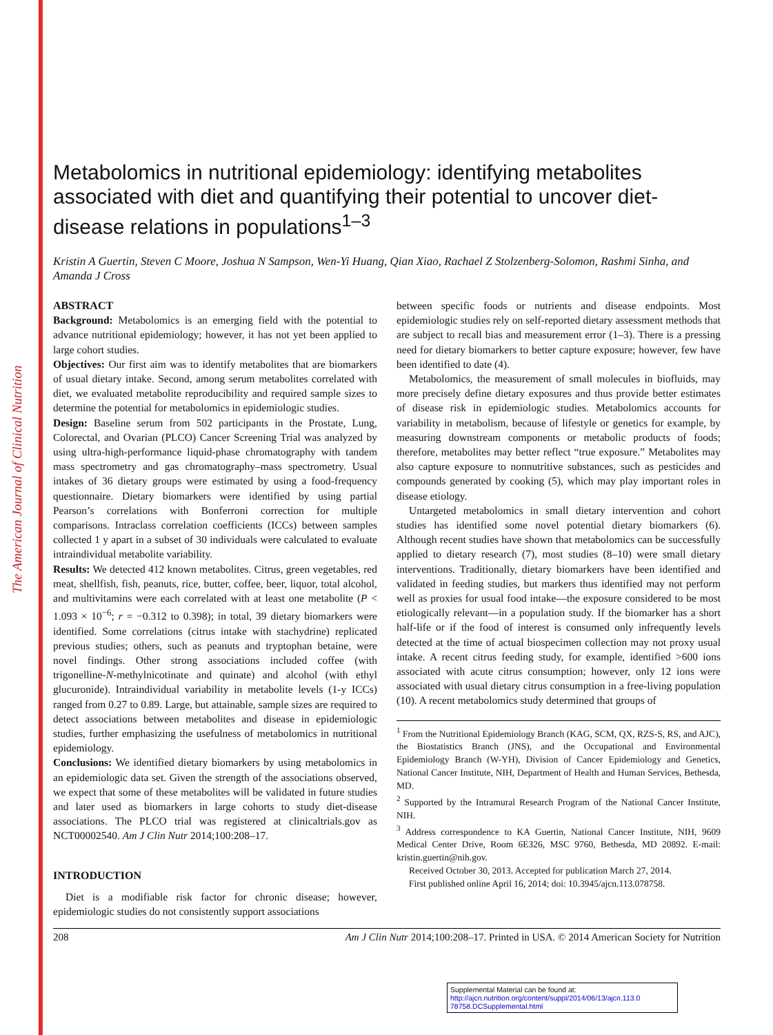The American Journal of Clinical Nutrition
Metabolomics in nutritional epidemiology: identifying metabolites associated with diet and quantifying their potential to uncover diet-disease relations in populations<sup>1–3</sup>
Kristin A Guertin, Steven C Moore, Joshua N Sampson, Wen-Yi Huang, Qian Xiao, Rachael Z Stolzenberg-Solomon, Rashmi Sinha, and Amanda J Cross
ABSTRACT
Background: Metabolomics is an emerging field with the potential to advance nutritional epidemiology; however, it has not yet been applied to large cohort studies.
Objectives: Our first aim was to identify metabolites that are biomarkers of usual dietary intake. Second, among serum metabolites correlated with diet, we evaluated metabolite reproducibility and required sample sizes to determine the potential for metabolomics in epidemiologic studies.
Design: Baseline serum from 502 participants in the Prostate, Lung, Colorectal, and Ovarian (PLCO) Cancer Screening Trial was analyzed by using ultra-high-performance liquid-phase chromatography with tandem mass spectrometry and gas chromatography–mass spectrometry. Usual intakes of 36 dietary groups were estimated by using a food-frequency questionnaire. Dietary biomarkers were identified by using partial Pearson’s correlations with Bonferroni correction for multiple comparisons. Intraclass correlation coefficients (ICCs) between samples collected 1 y apart in a subset of 30 individuals were calculated to evaluate intraindividual metabolite variability.
Results: We detected 412 known metabolites. Citrus, green vegetables, red meat, shellfish, fish, peanuts, rice, butter, coffee, beer, liquor, total alcohol, and multivitamins were each correlated with at least one metabolite (P < 1.093 × 10<sup>−6</sup>; r = −0.312 to 0.398); in total, 39 dietary biomarkers were identified. Some correlations (citrus intake with stachydrine) replicated previous studies; others, such as peanuts and tryptophan betaine, were novel findings. Other strong associations included coffee (with trigonelline-N-methylnicotinate and quinate) and alcohol (with ethyl glucuronide). Intraindividual variability in metabolite levels (1-y ICCs) ranged from 0.27 to 0.89. Large, but attainable, sample sizes are required to detect associations between metabolites and disease in epidemiologic studies, further emphasizing the usefulness of metabolomics in nutritional epidemiology.
Conclusions: We identified dietary biomarkers by using metabolomics in an epidemiologic data set. Given the strength of the associations observed, we expect that some of these metabolites will be validated in future studies and later used as biomarkers in large cohorts to study diet-disease associations. The PLCO trial was registered at clinicaltrials.gov as NCT00002540. Am J Clin Nutr 2014;100:208–17.
INTRODUCTION
Diet is a modifiable risk factor for chronic disease; however, epidemiologic studies do not consistently support associations
between specific foods or nutrients and disease endpoints. Most epidemiologic studies rely on self-reported dietary assessment methods that are subject to recall bias and measurement error (1–3). There is a pressing need for dietary biomarkers to better capture exposure; however, few have been identified to date (4).
Metabolomics, the measurement of small molecules in biofluids, may more precisely define dietary exposures and thus provide better estimates of disease risk in epidemiologic studies. Metabolomics accounts for variability in metabolism, because of lifestyle or genetics for example, by measuring downstream components or metabolic products of foods; therefore, metabolites may better reflect “true exposure.” Metabolites may also capture exposure to nonnutritive substances, such as pesticides and compounds generated by cooking (5), which may play important roles in disease etiology.
Untargeted metabolomics in small dietary intervention and cohort studies has identified some novel potential dietary biomarkers (6). Although recent studies have shown that metabolomics can be successfully applied to dietary research (7), most studies (8–10) were small dietary interventions. Traditionally, dietary biomarkers have been identified and validated in feeding studies, but markers thus identified may not perform well as proxies for usual food intake—the exposure considered to be most etiologically relevant—in a population study. If the biomarker has a short half-life or if the food of interest is consumed only infrequently levels detected at the time of actual biospecimen collection may not proxy usual intake. A recent citrus feeding study, for example, identified >600 ions associated with acute citrus consumption; however, only 12 ions were associated with usual dietary citrus consumption in a free-living population (10). A recent metabolomics study determined that groups of
<sup>1</sup> From the Nutritional Epidemiology Branch (KAG, SCM, QX, RZS-S, RS, and AJC), the Biostatistics Branch (JNS), and the Occupational and Environmental Epidemiology Branch (W-YH), Division of Cancer Epidemiology and Genetics, National Cancer Institute, NIH, Department of Health and Human Services, Bethesda, MD.
<sup>2</sup> Supported by the Intramural Research Program of the National Cancer Institute, NIH.
<sup>3</sup> Address correspondence to KA Guertin, National Cancer Institute, NIH, 9609 Medical Center Drive, Room 6E326, MSC 9760, Bethesda, MD 20892. E-mail: kristin.guertin@nih.gov.
Received October 30, 2013. Accepted for publication March 27, 2014.
First published online April 16, 2014; doi: 10.3945/ajcn.113.078758.
208 Am J Clin Nutr 2014;100:208–17. Printed in USA. © 2014 American Society for Nutrition
Supplemental Material can be found at:
http://ajcn.nutrition.org/content/suppl/2014/06/13/ajcn.113.0 78758.DCSupplemental.html